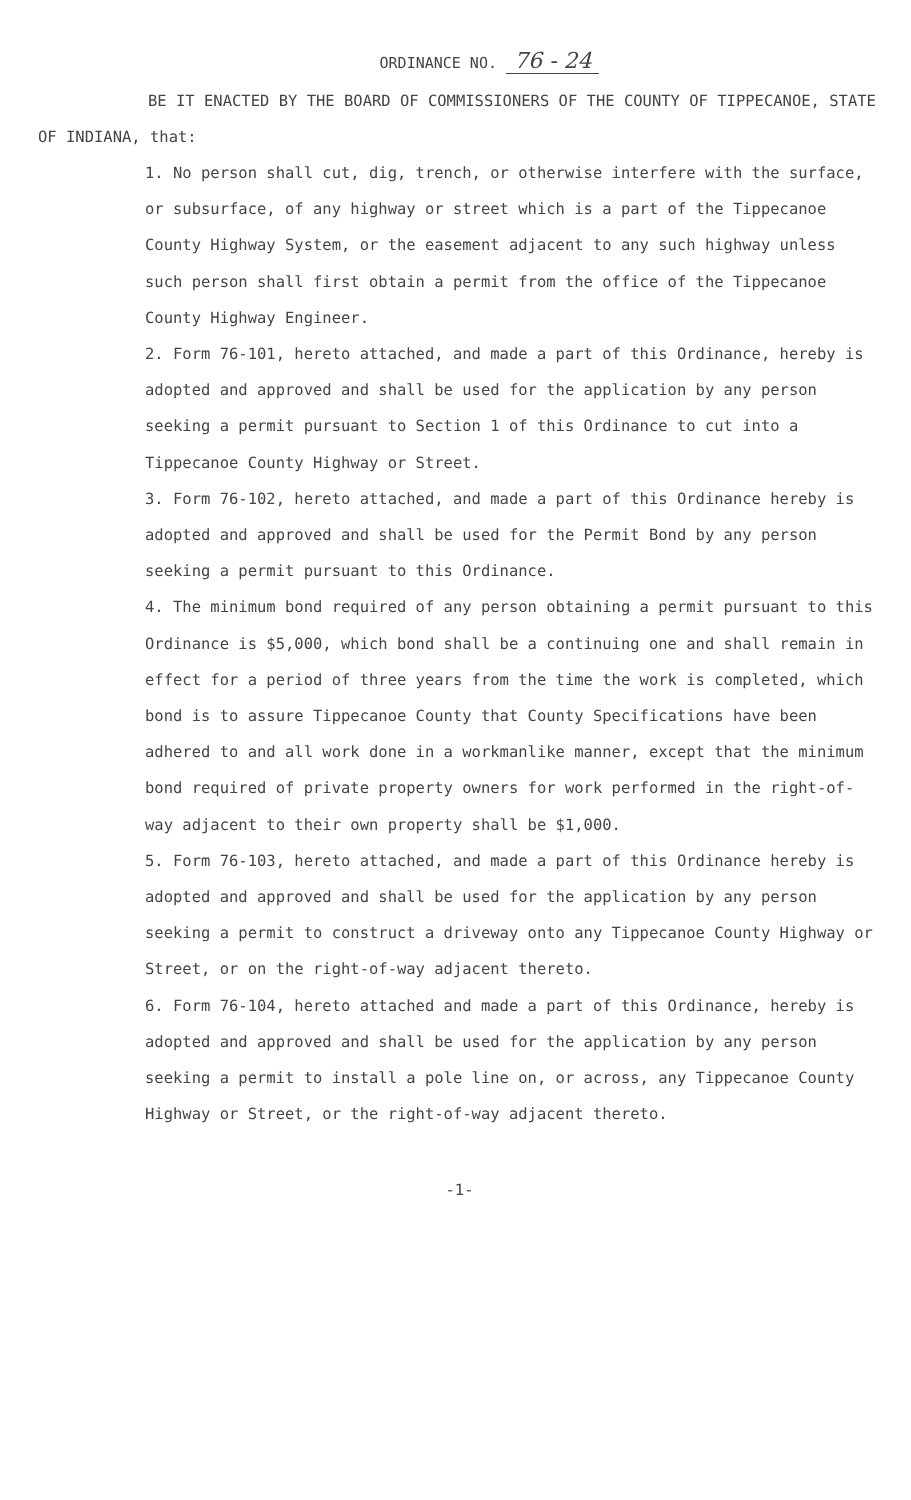ORDINANCE NO. 76 - 24
BE IT ENACTED BY THE BOARD OF COMMISSIONERS OF THE COUNTY OF TIPPECANOE, STATE OF INDIANA, that:
1. No person shall cut, dig, trench, or otherwise interfere with the surface, or subsurface, of any highway or street which is a part of the Tippecanoe County Highway System, or the easement adjacent to any such highway unless such person shall first obtain a permit from the office of the Tippecanoe County Highway Engineer.
2. Form 76-101, hereto attached, and made a part of this Ordinance, hereby is adopted and approved and shall be used for the application by any person seeking a permit pursuant to Section 1 of this Ordinance to cut into a Tippecanoe County Highway or Street.
3. Form 76-102, hereto attached, and made a part of this Ordinance hereby is adopted and approved and shall be used for the Permit Bond by any person seeking a permit pursuant to this Ordinance.
4. The minimum bond required of any person obtaining a permit pursuant to this Ordinance is $5,000, which bond shall be a continuing one and shall remain in effect for a period of three years from the time the work is completed, which bond is to assure Tippecanoe County that County Specifications have been adhered to and all work done in a workmanlike manner, except that the minimum bond required of private property owners for work performed in the right-of-way adjacent to their own property shall be $1,000.
5. Form 76-103, hereto attached, and made a part of this Ordinance hereby is adopted and approved and shall be used for the application by any person seeking a permit to construct a driveway onto any Tippecanoe County Highway or Street, or on the right-of-way adjacent thereto.
6. Form 76-104, hereto attached and made a part of this Ordinance, hereby is adopted and approved and shall be used for the application by any person seeking a permit to install a pole line on, or across, any Tippecanoe County Highway or Street, or the right-of-way adjacent thereto.
-1-